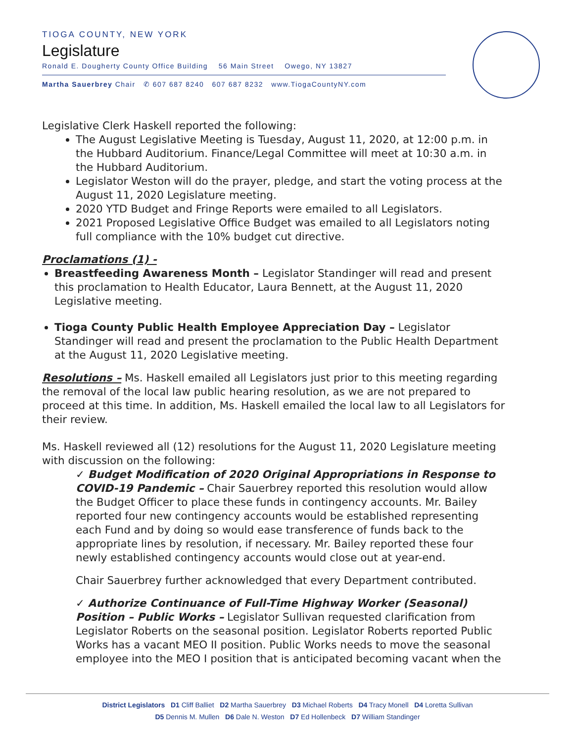TIOGA COUNTY, NEW YORK
Legislature
Ronald E. Dougherty County Office Building 56 Main Street Owego, NY 13827
Martha Sauerbrey Chair ✆ 607 687 8240 607 687 8232 www.TiogaCountyNY.com
Legislative Clerk Haskell reported the following:
The August Legislative Meeting is Tuesday, August 11, 2020, at 12:00 p.m. in the Hubbard Auditorium. Finance/Legal Committee will meet at 10:30 a.m. in the Hubbard Auditorium.
Legislator Weston will do the prayer, pledge, and start the voting process at the August 11, 2020 Legislature meeting.
2020 YTD Budget and Fringe Reports were emailed to all Legislators.
2021 Proposed Legislative Office Budget was emailed to all Legislators noting full compliance with the 10% budget cut directive.
Proclamations (1) -
Breastfeeding Awareness Month – Legislator Standinger will read and present this proclamation to Health Educator, Laura Bennett, at the August 11, 2020 Legislative meeting.
Tioga County Public Health Employee Appreciation Day – Legislator Standinger will read and present the proclamation to the Public Health Department at the August 11, 2020 Legislative meeting.
Resolutions – Ms. Haskell emailed all Legislators just prior to this meeting regarding the removal of the local law public hearing resolution, as we are not prepared to proceed at this time. In addition, Ms. Haskell emailed the local law to all Legislators for their review.
Ms. Haskell reviewed all (12) resolutions for the August 11, 2020 Legislature meeting with discussion on the following:
✓ Budget Modification of 2020 Original Appropriations in Response to COVID-19 Pandemic – Chair Sauerbrey reported this resolution would allow the Budget Officer to place these funds in contingency accounts. Mr. Bailey reported four new contingency accounts would be established representing each Fund and by doing so would ease transference of funds back to the appropriate lines by resolution, if necessary. Mr. Bailey reported these four newly established contingency accounts would close out at year-end.
Chair Sauerbrey further acknowledged that every Department contributed.
✓ Authorize Continuance of Full-Time Highway Worker (Seasonal) Position – Public Works – Legislator Sullivan requested clarification from Legislator Roberts on the seasonal position. Legislator Roberts reported Public Works has a vacant MEO II position. Public Works needs to move the seasonal employee into the MEO I position that is anticipated becoming vacant when the
District Legislators D1 Cliff Balliet D2 Martha Sauerbrey D3 Michael Roberts D4 Tracy Monell D4 Loretta Sullivan
D5 Dennis M. Mullen D6 Dale N. Weston D7 Ed Hollenbeck D7 William Standinger